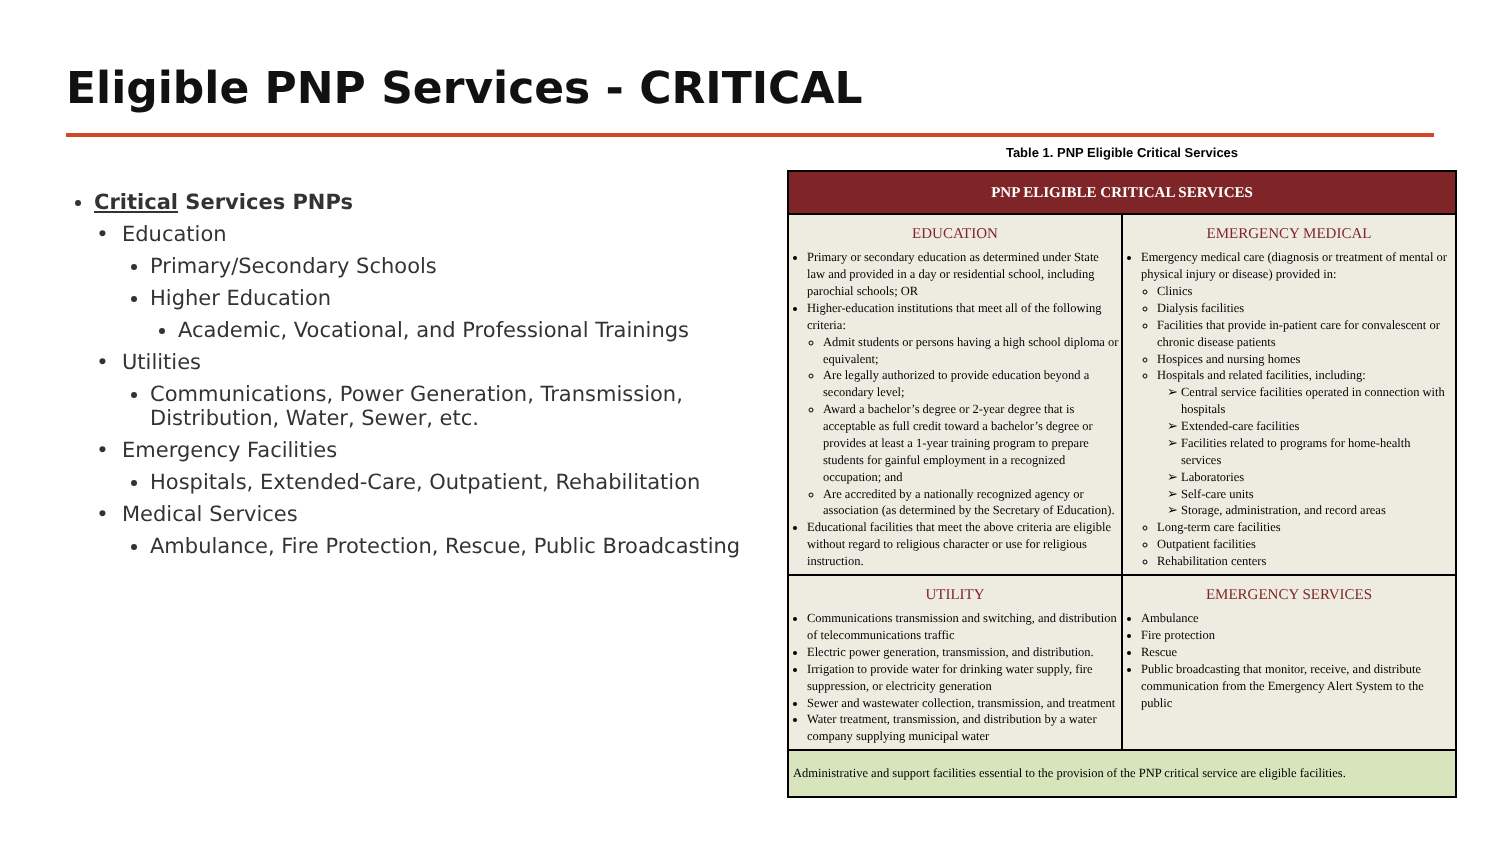Eligible PNP Services - CRITICAL
Critical Services PNPs
Education
Primary/Secondary Schools
Higher Education
Academic, Vocational, and Professional Trainings
Utilities
Communications, Power Generation, Transmission, Distribution, Water, Sewer, etc.
Emergency Facilities
Hospitals, Extended-Care, Outpatient, Rehabilitation
Medical Services
Ambulance, Fire Protection, Rescue, Public Broadcasting
Table 1. PNP Eligible Critical Services
| PNP ELIGIBLE CRITICAL SERVICES | |
| --- | --- |
| EDUCATION Primary or secondary education as determined under State law and provided in a day or residential school, including parochial schools; OR Higher-education institutions that meet all of the following criteria: Admit students or persons having a high school diploma or equivalent; Are legally authorized to provide education beyond a secondary level; Award a bachelor’s degree or 2-year degree that is acceptable as full credit toward a bachelor’s degree or provides at least a 1-year training program to prepare students for gainful employment in a recognized occupation; and Are accredited by a nationally recognized agency or association (as determined by the Secretary of Education). Educational facilities that meet the above criteria are eligible without regard to religious character or use for religious instruction. | EMERGENCY MEDICAL Emergency medical care (diagnosis or treatment of mental or physical injury or disease) provided in: Clinics Dialysis facilities Facilities that provide in-patient care for convalescent or chronic disease patients Hospices and nursing homes Hospitals and related facilities, including: Central service facilities operated in connection with hospitals Extended-care facilities Facilities related to programs for home-health services Laboratories Self-care units Storage, administration, and record areas Long-term care facilities Outpatient facilities Rehabilitation centers |
| UTILITY Communications transmission and switching, and distribution of telecommunications traffic Electric power generation, transmission, and distribution. Irrigation to provide water for drinking water supply, fire suppression, or electricity generation Sewer and wastewater collection, transmission, and treatment Water treatment, transmission, and distribution by a water company supplying municipal water | EMERGENCY SERVICES Ambulance Fire protection Rescue Public broadcasting that monitor, receive, and distribute communication from the Emergency Alert System to the public |
| Administrative and support facilities essential to the provision of the PNP critical service are eligible facilities. | |